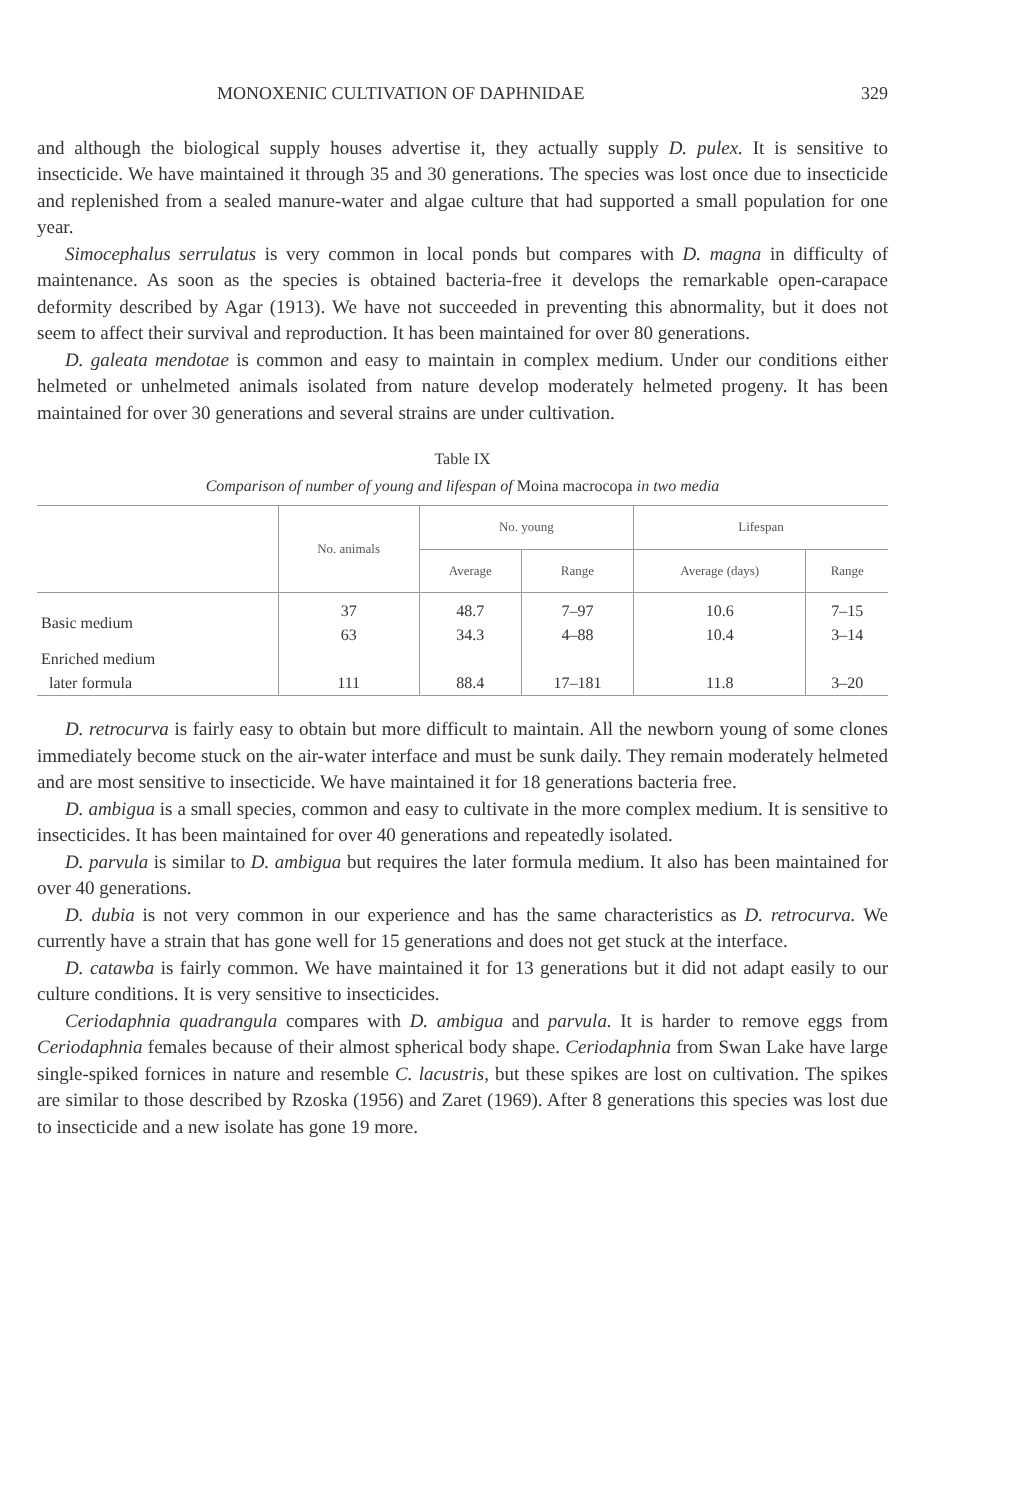MONOXENIC CULTIVATION OF DAPHNIDAE 329
and although the biological supply houses advertise it, they actually supply D. pulex. It is sensitive to insecticide. We have maintained it through 35 and 30 generations. The species was lost once due to insecticide and replenished from a sealed manure-water and algae culture that had supported a small population for one year.
Simocephalus serrulatus is very common in local ponds but compares with D. magna in difficulty of maintenance. As soon as the species is obtained bacteria-free it develops the remarkable open-carapace deformity described by Agar (1913). We have not succeeded in preventing this abnormality, but it does not seem to affect their survival and reproduction. It has been maintained for over 80 generations.
D. galeata mendotae is common and easy to maintain in complex medium. Under our conditions either helmeted or unhelmeted animals isolated from nature develop moderately helmeted progeny. It has been maintained for over 30 generations and several strains are under cultivation.
Table IX
Comparison of number of young and lifespan of Moina macrocopa in two media
| | No. animals | No. young | | Lifespan | |
| --- | --- | --- | --- | --- | --- |
| | | Average | Range | Average (days) | Range |
| Basic medium | 37 63 | 48.7 34.3 | 7–97 4–88 | 10.6 10.4 | 7–15 3–14 |
| Enriched medium later formula | 111 | 88.4 | 17–181 | 11.8 | 3–20 |
D. retrocurva is fairly easy to obtain but more difficult to maintain. All the newborn young of some clones immediately become stuck on the air-water interface and must be sunk daily. They remain moderately helmeted and are most sensitive to insecticide. We have maintained it for 18 generations bacteria free.
D. ambigua is a small species, common and easy to cultivate in the more complex medium. It is sensitive to insecticides. It has been maintained for over 40 generations and repeatedly isolated.
D. parvula is similar to D. ambigua but requires the later formula medium. It also has been maintained for over 40 generations.
D. dubia is not very common in our experience and has the same characteristics as D. retrocurva. We currently have a strain that has gone well for 15 generations and does not get stuck at the interface.
D. catawba is fairly common. We have maintained it for 13 generations but it did not adapt easily to our culture conditions. It is very sensitive to insecticides.
Ceriodaphnia quadrangula compares with D. ambigua and parvula. It is harder to remove eggs from Ceriodaphnia females because of their almost spherical body shape. Ceriodaphnia from Swan Lake have large single-spiked fornices in nature and resemble C. lacustris, but these spikes are lost on cultivation. The spikes are similar to those described by Rzoska (1956) and Zaret (1969). After 8 generations this species was lost due to insecticide and a new isolate has gone 19 more.